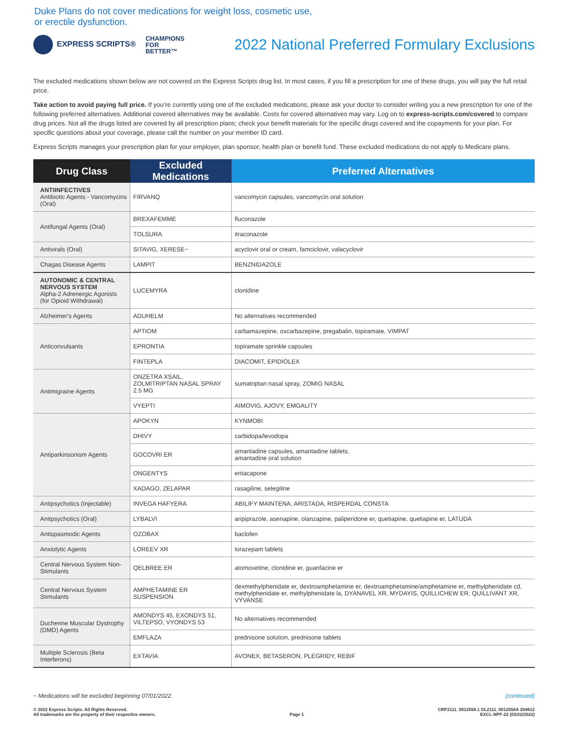Duke Plans do not cover medications for weight loss, cosmetic use,
or erectile dysfunction.
EXPRESS SCRIPTS® CHAMPIONS
FOR
BETTER™
2022 National Preferred Formulary Exclusions
The excluded medications shown below are not covered on the Express Scripts drug list. In most cases, if you fill a prescription for one of these drugs, you will pay the full retail price.
Take action to avoid paying full price. If you’re currently using one of the excluded medications, please ask your doctor to consider writing you a new prescription for one of the following preferred alternatives. Additional covered alternatives may be available. Costs for covered alternatives may vary. Log on to express-scripts.com/covered to compare drug prices. Not all the drugs listed are covered by all prescription plans; check your benefit materials for the specific drugs covered and the copayments for your plan. For specific questions about your coverage, please call the number on your member ID card.
Express Scripts manages your prescription plan for your employer, plan sponsor, health plan or benefit fund. These excluded medications do not apply to Medicare plans.
| Drug Class | Excluded Medications | Preferred Alternatives |
| --- | --- | --- |
| ANTIINFECTIVES Antibiotic Agents - Vancomycins (Oral) | FIRVANQ | vancomycin capsules, vancomycin oral solution |
| Antifungal Agents (Oral) | BREXAFEMME | fluconazole |
| | TOLSURA | itraconazole |
| Antivirals (Oral) | SITAVIG, XERESE~ | acyclovir oral or cream, famciclovir, valacyclovir |
| Chagas Disease Agents | LAMPIT | BENZNIDAZOLE |
| AUTONOMIC & CENTRAL NERVOUS SYSTEM Alpha-2 Adrenergic Agonists (for Opioid Withdrawal) | LUCEMYRA | clonidine |
| Alzheimer's Agents | ADUHELM | No alternatives recommended |
| Anticonvulsants | APTIOM | carbamazepine, oxcarbazepine, pregabalin, topiramate, VIMPAT |
| | EPRONTIA | topiramate sprinkle capsules |
| | FINTEPLA | DIACOMIT, EPIDIOLEX |
| Antimigraine Agents | ONZETRA XSAIL, ZOLMITRIPTAN NASAL SPRAY 2.5 MG | sumatriptan nasal spray, ZOMIG NASAL |
| | VYEPTI | AIMOVIG, AJOVY, EMGALITY |
| Antiparkinsonism Agents | APOKYN | KYNMOBI |
| | DHIVY | carbidopa/levodopa |
| | GOCOVRI ER | amantadine capsules, amantadine tablets, amantadine oral solution |
| | ONGENTYS | entacapone |
| | XADAGO, ZELAPAR | rasagiline, selegiline |
| Antipsychotics (Injectable) | INVEGA HAFYERA | ABILIFY MAINTENA, ARISTADA, RISPERDAL CONSTA |
| Antipsychotics (Oral) | LYBALVI | aripiprazole, asenapine, olanzapine, paliperidone er, quetiapine, quetiapine er, LATUDA |
| Antispasmodic Agents | OZOBAX | baclofen |
| Anxiolytic Agents | LOREEV XR | lorazepam tablets |
| Central Nervous System Non-Stimulants | QELBREE ER | atomoxetine, clonidine er, guanfacine er |
| Central Nervous System Stimulants | AMPHETAMINE ER SUSPENSION | dexmethylphenidate er, dextroamphetamine er, dextroamphetamine/amphetamine er, methylphenidate cd, methylphenidate er, methylphenidate la, DYANAVEL XR, MYDAYIS, QUILLICHEW ER, QUILLIVANT XR, VYVANSE |
| Duchenne Muscular Dystrophy (DMD) Agents | AMONDYS 45, EXONDYS 51, VILTEPSO, VYONDYS 53 | No alternatives recommended |
| | EMFLAZA | prednisone solution, prednisone tablets |
| Multiple Sclerosis (Beta Interferons) | EXTAVIA | AVONEX, BETASERON, PLEGRIDY, REBIF |
~ Medications will be excluded beginning 07/01/2022. (continued)
© 2022 Express Scripts. All Rights Reserved.
All trademarks are the property of their respective owners. Page 1 CRP2111_0012558.1 DL2111_0012558A 204612
EXCL-NPF-22 (03/22/2022)